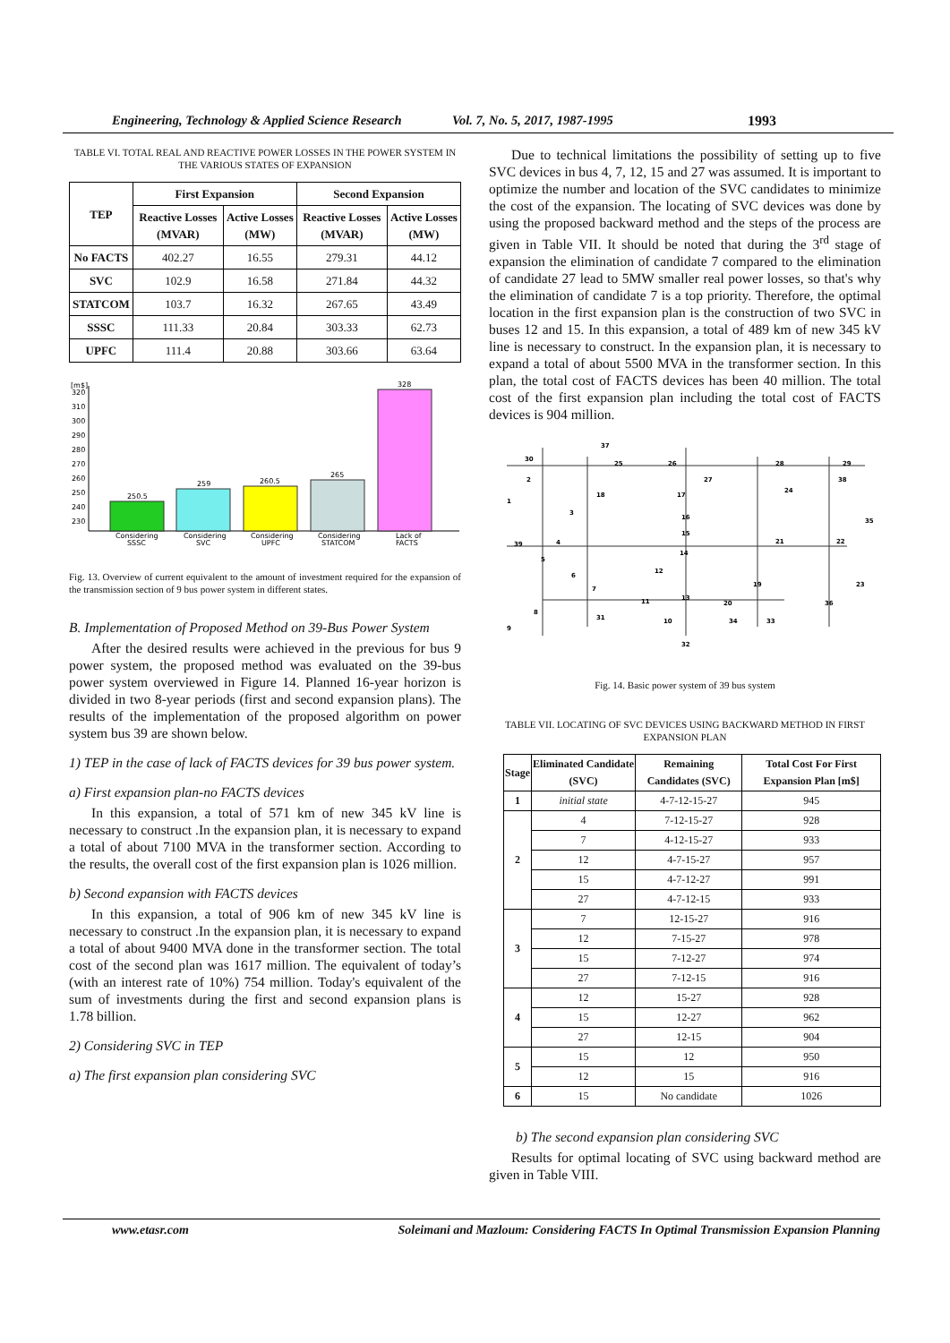Engineering, Technology & Applied Science Research Vol. 7, No. 5, 2017, 1987-1995 1993
TABLE VI. TOTAL REAL AND REACTIVE POWER LOSSES IN THE POWER SYSTEM IN THE VARIOUS STATES OF EXPANSION
| TEP | First Expansion | | Second Expansion | |
| --- | --- | --- | --- | --- |
| | Reactive Losses (MVAR) | Active Losses (MW) | Reactive Losses (MVAR) | Active Losses (MW) |
| No FACTS | 402.27 | 16.55 | 279.31 | 44.12 |
| SVC | 102.9 | 16.58 | 271.84 | 44.32 |
| STATCOM | 103.7 | 16.32 | 267.65 | 43.49 |
| SSSC | 111.33 | 20.84 | 303.33 | 62.73 |
| UPFC | 111.4 | 20.88 | 303.66 | 63.64 |
[m$]
320
310
300
290
280
270
260
250
240
230
250.5
259
260.5
265
328
Considering
Considering
Considering
Considering
Lack of
SSSC
SVC
UPFC
STATCOM
FACTS
Fig. 13. Overview of current equivalent to the amount of investment required for the expansion of the transmission section of 9 bus power system in different states.
B. Implementation of Proposed Method on 39-Bus Power System
After the desired results were achieved in the previous for bus 9 power system, the proposed method was evaluated on the 39-bus power system overviewed in Figure 14. Planned 16-year horizon is divided in two 8-year periods (first and second expansion plans). The results of the implementation of the proposed algorithm on power system bus 39 are shown below.
1) TEP in the case of lack of FACTS devices for 39 bus power system.
a) First expansion plan-no FACTS devices
In this expansion, a total of 571 km of new 345 kV line is necessary to construct .In the expansion plan, it is necessary to expand a total of about 7100 MVA in the transformer section. According to the results, the overall cost of the first expansion plan is 1026 million.
b) Second expansion with FACTS devices
In this expansion, a total of 906 km of new 345 kV line is necessary to construct .In the expansion plan, it is necessary to expand a total of about 9400 MVA done in the transformer section. The total cost of the second plan was 1617 million. The equivalent of today’s (with an interest rate of 10%) 754 million. Today's equivalent of the sum of investments during the first and second expansion plans is 1.78 billion.
2) Considering SVC in TEP
a) The first expansion plan considering SVC
Due to technical limitations the possibility of setting up to five SVC devices in bus 4, 7, 12, 15 and 27 was assumed. It is important to optimize the number and location of the SVC candidates to minimize the cost of the expansion. The locating of SVC devices was done by using the proposed backward method and the steps of the process are given in Table VII. It should be noted that during the 3<sup>rd</sup> stage of expansion the elimination of candidate 7 compared to the elimination of candidate 27 lead to 5MW smaller real power losses, so that's why the elimination of candidate 7 is a top priority. Therefore, the optimal location in the first expansion plan is the construction of two SVC in buses 12 and 15. In this expansion, a total of 489 km of new 345 kV line is necessary to construct. In the expansion plan, it is necessary to expand a total of about 5500 MVA in the transformer section. In this plan, the total cost of FACTS devices has been 40 million. The total cost of the first expansion plan including the total cost of FACTS devices is 904 million.
30
37
25
26
28
29
2
27
38
24
1
18
17
3
16
35
15
39
4
21
22
14
5
6
12
19
23
7
13
11
20
36
8
31
10
34
33
9
32
Fig. 14. Basic power system of 39 bus system
TABLE VII. LOCATING OF SVC DEVICES USING BACKWARD METHOD IN FIRST EXPANSION PLAN
| Stage | Eliminated Candidate (SVC) | Remaining Candidates (SVC) | Total Cost For First Expansion Plan [m$] |
| --- | --- | --- | --- |
| 1 | initial state | 4-7-12-15-27 | 945 |
| 2 | 4 | 7-12-15-27 | 928 |
| | 7 | 4-12-15-27 | 933 |
| | 12 | 4-7-15-27 | 957 |
| | 15 | 4-7-12-27 | 991 |
| | 27 | 4-7-12-15 | 933 |
| 3 | 7 | 12-15-27 | 916 |
| | 12 | 7-15-27 | 978 |
| | 15 | 7-12-27 | 974 |
| | 27 | 7-12-15 | 916 |
| 4 | 12 | 15-27 | 928 |
| | 15 | 12-27 | 962 |
| | 27 | 12-15 | 904 |
| 5 | 15 | 12 | 950 |
| | 12 | 15 | 916 |
| 6 | 15 | No candidate | 1026 |
b) The second expansion plan considering SVC
Results for optimal locating of SVC using backward method are given in Table VIII.
www.etasr.com Soleimani and Mazloum: Considering FACTS In Optimal Transmission Expansion Planning